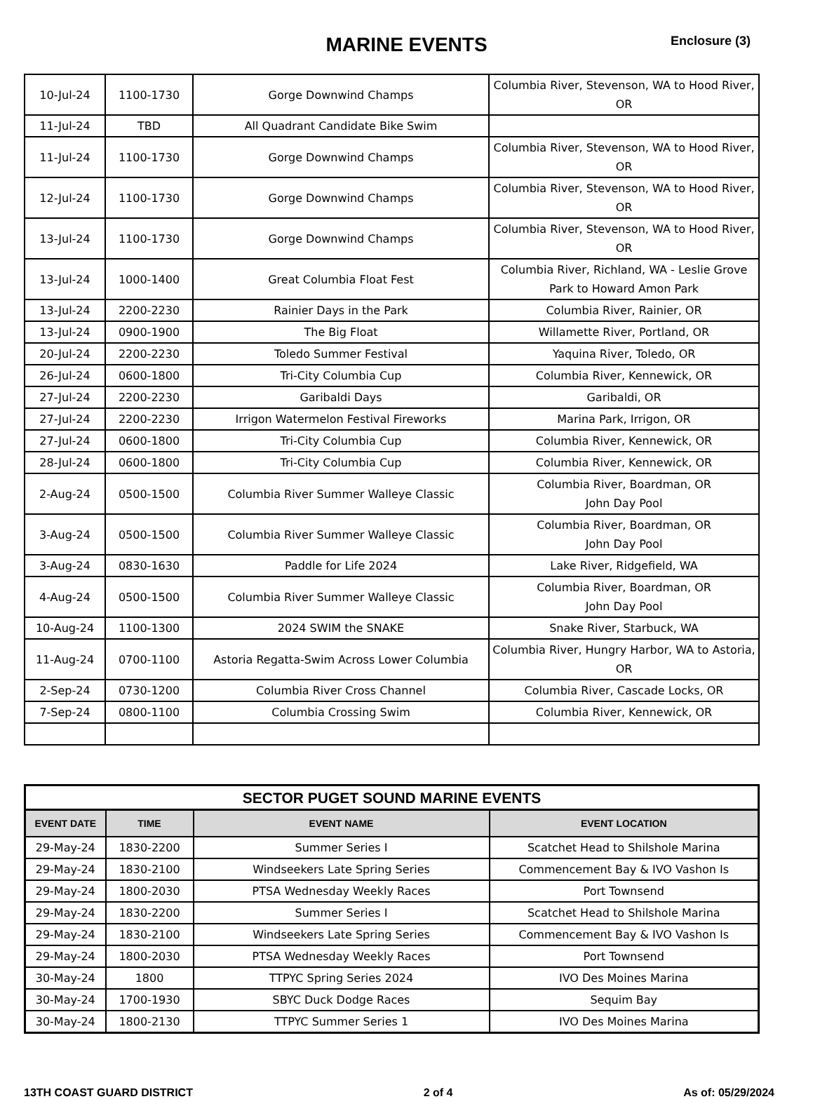MARINE EVENTS Enclosure (3)
| 10-Jul-24 | 1100-1730 | Gorge Downwind Champs | Columbia River, Stevenson, WA to Hood River, OR |
| 11-Jul-24 | TBD | All Quadrant Candidate Bike Swim | |
| 11-Jul-24 | 1100-1730 | Gorge Downwind Champs | Columbia River, Stevenson, WA to Hood River, OR |
| 12-Jul-24 | 1100-1730 | Gorge Downwind Champs | Columbia River, Stevenson, WA to Hood River, OR |
| 13-Jul-24 | 1100-1730 | Gorge Downwind Champs | Columbia River, Stevenson, WA to Hood River, OR |
| 13-Jul-24 | 1000-1400 | Great Columbia Float Fest | Columbia River, Richland, WA - Leslie Grove Park to Howard Amon Park |
| 13-Jul-24 | 2200-2230 | Rainier Days in the Park | Columbia River, Rainier, OR |
| 13-Jul-24 | 0900-1900 | The Big Float | Willamette River, Portland, OR |
| 20-Jul-24 | 2200-2230 | Toledo Summer Festival | Yaquina River, Toledo, OR |
| 26-Jul-24 | 0600-1800 | Tri-City Columbia Cup | Columbia River, Kennewick, OR |
| 27-Jul-24 | 2200-2230 | Garibaldi Days | Garibaldi, OR |
| 27-Jul-24 | 2200-2230 | Irrigon Watermelon Festival Fireworks | Marina Park, Irrigon, OR |
| 27-Jul-24 | 0600-1800 | Tri-City Columbia Cup | Columbia River, Kennewick, OR |
| 28-Jul-24 | 0600-1800 | Tri-City Columbia Cup | Columbia River, Kennewick, OR |
| 2-Aug-24 | 0500-1500 | Columbia River Summer Walleye Classic | Columbia River, Boardman, OR John Day Pool |
| 3-Aug-24 | 0500-1500 | Columbia River Summer Walleye Classic | Columbia River, Boardman, OR John Day Pool |
| 3-Aug-24 | 0830-1630 | Paddle for Life 2024 | Lake River, Ridgefield, WA |
| 4-Aug-24 | 0500-1500 | Columbia River Summer Walleye Classic | Columbia River, Boardman, OR John Day Pool |
| 10-Aug-24 | 1100-1300 | 2024 SWIM the SNAKE | Snake River, Starbuck, WA |
| 11-Aug-24 | 0700-1100 | Astoria Regatta-Swim Across Lower Columbia | Columbia River, Hungry Harbor, WA to Astoria, OR |
| 2-Sep-24 | 0730-1200 | Columbia River Cross Channel | Columbia River, Cascade Locks, OR |
| 7-Sep-24 | 0800-1100 | Columbia Crossing Swim | Columbia River, Kennewick, OR |
| SECTOR PUGET SOUND MARINE EVENTS | | | |
| --- | --- | --- | --- |
| EVENT DATE | TIME | EVENT NAME | EVENT LOCATION |
| 29-May-24 | 1830-2200 | Summer Series I | Scatchet Head to Shilshole Marina |
| 29-May-24 | 1830-2100 | Windseekers Late Spring Series | Commencement Bay & IVO Vashon Is |
| 29-May-24 | 1800-2030 | PTSA Wednesday Weekly Races | Port Townsend |
| 29-May-24 | 1830-2200 | Summer Series I | Scatchet Head to Shilshole Marina |
| 29-May-24 | 1830-2100 | Windseekers Late Spring Series | Commencement Bay & IVO Vashon Is |
| 29-May-24 | 1800-2030 | PTSA Wednesday Weekly Races | Port Townsend |
| 30-May-24 | 1800 | TTPYC Spring Series 2024 | IVO Des Moines Marina |
| 30-May-24 | 1700-1930 | SBYC Duck Dodge Races | Sequim Bay |
| 30-May-24 | 1800-2130 | TTPYC Summer Series 1 | IVO Des Moines Marina |
13TH COAST GUARD DISTRICT 2 of 4 As of: 05/29/2024